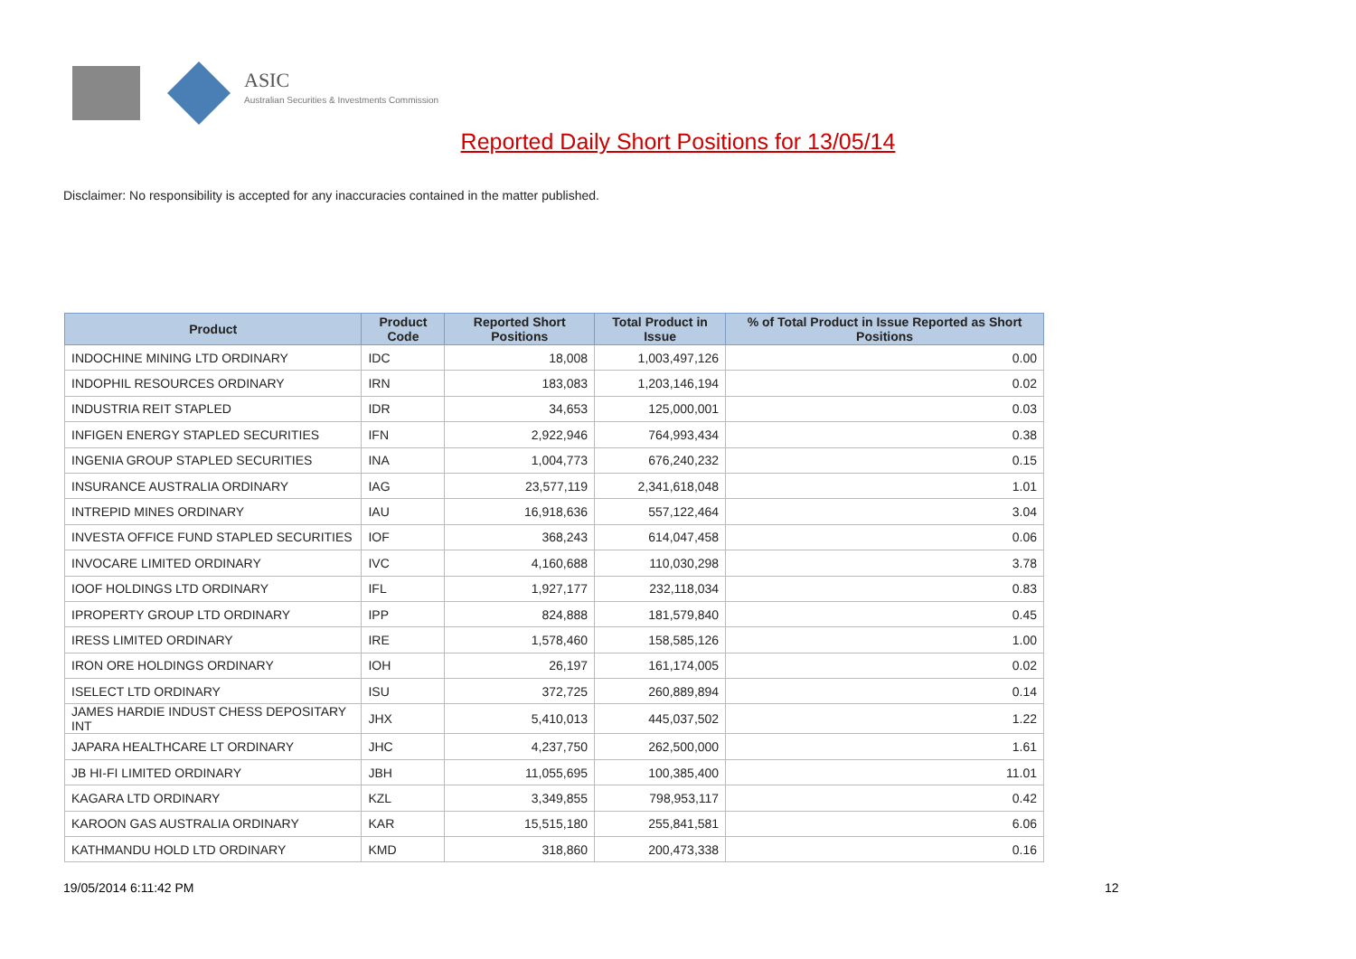ASIC
Australian Securities & Investments Commission
Reported Daily Short Positions for 13/05/14
Disclaimer: No responsibility is accepted for any inaccuracies contained in the matter published.
| Product | Product Code | Reported Short Positions | Total Product in Issue | % of Total Product in Issue Reported as Short Positions |
| --- | --- | --- | --- | --- |
| INDOCHINE MINING LTD ORDINARY | IDC | 18,008 | 1,003,497,126 | 0.00 |
| INDOPHIL RESOURCES ORDINARY | IRN | 183,083 | 1,203,146,194 | 0.02 |
| INDUSTRIA REIT STAPLED | IDR | 34,653 | 125,000,001 | 0.03 |
| INFIGEN ENERGY STAPLED SECURITIES | IFN | 2,922,946 | 764,993,434 | 0.38 |
| INGENIA GROUP STAPLED SECURITIES | INA | 1,004,773 | 676,240,232 | 0.15 |
| INSURANCE AUSTRALIA ORDINARY | IAG | 23,577,119 | 2,341,618,048 | 1.01 |
| INTREPID MINES ORDINARY | IAU | 16,918,636 | 557,122,464 | 3.04 |
| INVESTA OFFICE FUND STAPLED SECURITIES | IOF | 368,243 | 614,047,458 | 0.06 |
| INVOCARE LIMITED ORDINARY | IVC | 4,160,688 | 110,030,298 | 3.78 |
| IOOF HOLDINGS LTD ORDINARY | IFL | 1,927,177 | 232,118,034 | 0.83 |
| IPROPERTY GROUP LTD ORDINARY | IPP | 824,888 | 181,579,840 | 0.45 |
| IRESS LIMITED ORDINARY | IRE | 1,578,460 | 158,585,126 | 1.00 |
| IRON ORE HOLDINGS ORDINARY | IOH | 26,197 | 161,174,005 | 0.02 |
| ISELECT LTD ORDINARY | ISU | 372,725 | 260,889,894 | 0.14 |
| JAMES HARDIE INDUST CHESS DEPOSITARY INT | JHX | 5,410,013 | 445,037,502 | 1.22 |
| JAPARA HEALTHCARE LT ORDINARY | JHC | 4,237,750 | 262,500,000 | 1.61 |
| JB HI-FI LIMITED ORDINARY | JBH | 11,055,695 | 100,385,400 | 11.01 |
| KAGARA LTD ORDINARY | KZL | 3,349,855 | 798,953,117 | 0.42 |
| KAROON GAS AUSTRALIA ORDINARY | KAR | 15,515,180 | 255,841,581 | 6.06 |
| KATHMANDU HOLD LTD ORDINARY | KMD | 318,860 | 200,473,338 | 0.16 |
19/05/2014 6:11:42 PM 12